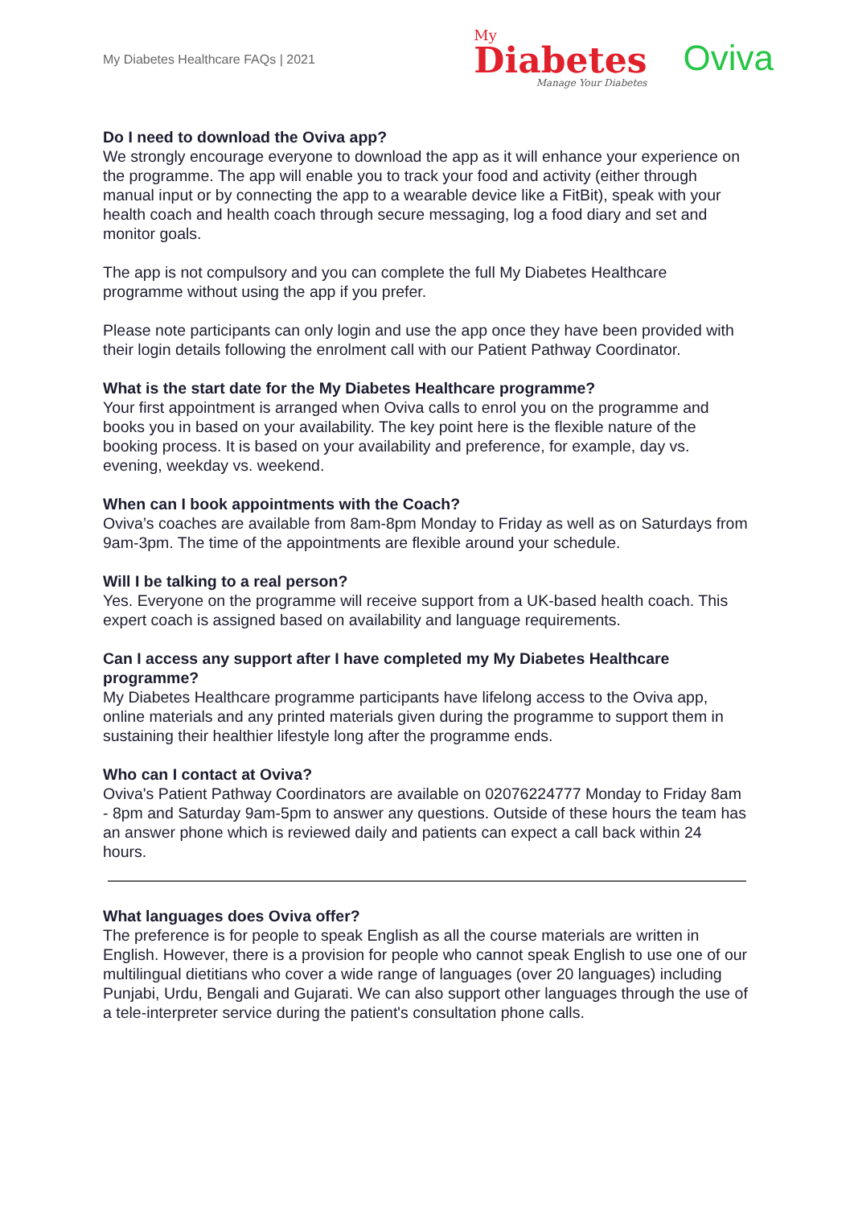My Diabetes Healthcare FAQs | 2021
My
Diabetes
Manage Your Diabetes
Oviva
Do I need to download the Oviva app?
We strongly encourage everyone to download the app as it will enhance your experience on the programme. The app will enable you to track your food and activity (either through manual input or by connecting the app to a wearable device like a FitBit), speak with your health coach and health coach through secure messaging, log a food diary and set and monitor goals.
The app is not compulsory and you can complete the full My Diabetes Healthcare programme without using the app if you prefer.
Please note participants can only login and use the app once they have been provided with their login details following the enrolment call with our Patient Pathway Coordinator.
What is the start date for the My Diabetes Healthcare programme?
Your first appointment is arranged when Oviva calls to enrol you on the programme and books you in based on your availability. The key point here is the flexible nature of the booking process. It is based on your availability and preference, for example, day vs. evening, weekday vs. weekend.
When can I book appointments with the Coach?
Oviva’s coaches are available from 8am-8pm Monday to Friday as well as on Saturdays from 9am-3pm. The time of the appointments are flexible around your schedule.
Will I be talking to a real person?
Yes. Everyone on the programme will receive support from a UK-based health coach. This expert coach is assigned based on availability and language requirements.
Can I access any support after I have completed my My Diabetes Healthcare programme?
My Diabetes Healthcare programme participants have lifelong access to the Oviva app, online materials and any printed materials given during the programme to support them in sustaining their healthier lifestyle long after the programme ends.
Who can I contact at Oviva?
Oviva's Patient Pathway Coordinators are available on 02076224777 Monday to Friday 8am - 8pm and Saturday 9am-5pm to answer any questions. Outside of these hours the team has an answer phone which is reviewed daily and patients can expect a call back within 24 hours.
What languages does Oviva offer?
The preference is for people to speak English as all the course materials are written in English. However, there is a provision for people who cannot speak English to use one of our multilingual dietitians who cover a wide range of languages (over 20 languages) including Punjabi, Urdu, Bengali and Gujarati. We can also support other languages through the use of a tele-interpreter service during the patient's consultation phone calls.